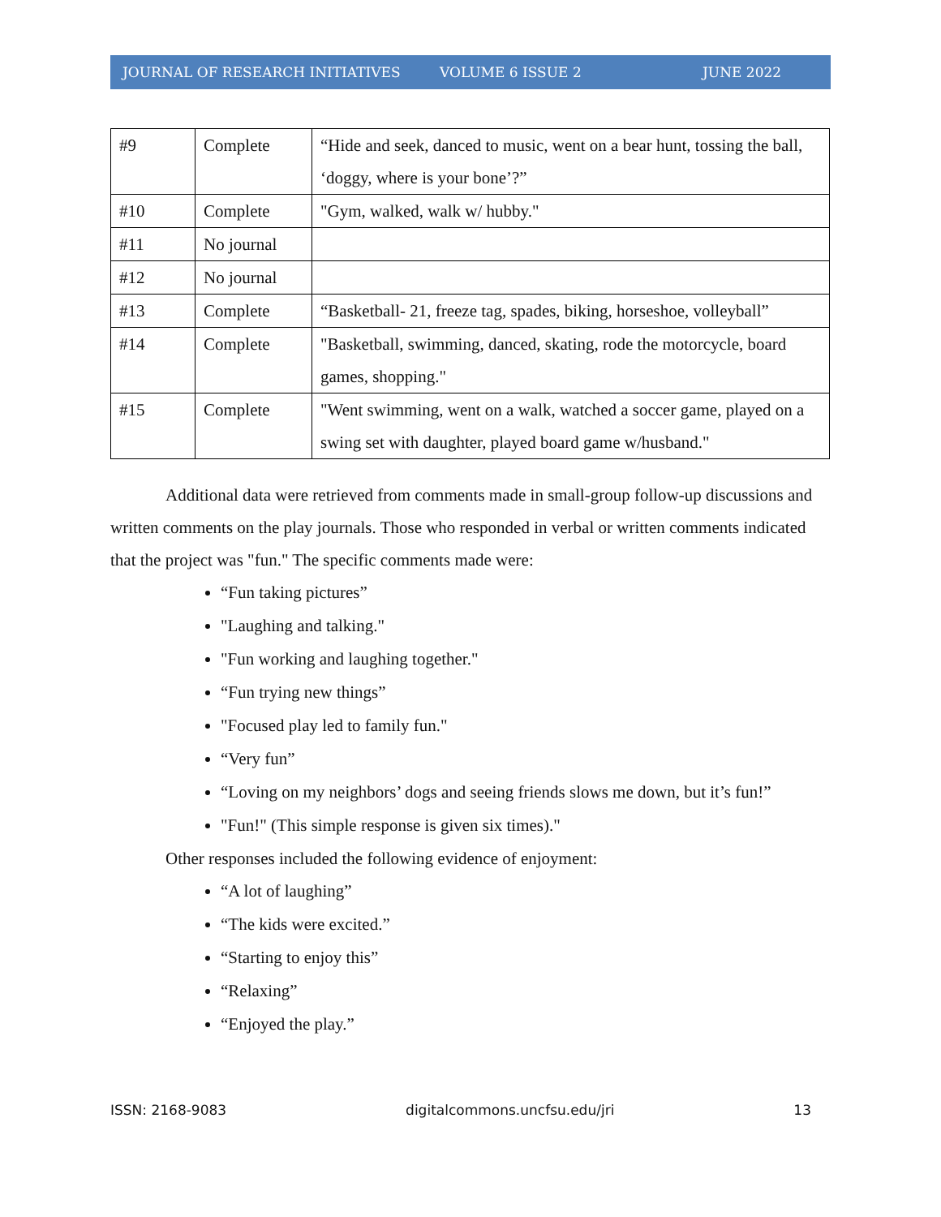JOURNAL OF RESEARCH INITIATIVES VOLUME 6 ISSUE 2 JUNE 2022
| #9 | Complete | “Hide and seek, danced to music, went on a bear hunt, tossing the ball, ‘doggy, where is your bone’?” |
| #10 | Complete | "Gym, walked, walk w/ hubby." |
| #11 | No journal | |
| #12 | No journal | |
| #13 | Complete | “Basketball- 21, freeze tag, spades, biking, horseshoe, volleyball” |
| #14 | Complete | "Basketball, swimming, danced, skating, rode the motorcycle, board games, shopping." |
| #15 | Complete | "Went swimming, went on a walk, watched a soccer game, played on a swing set with daughter, played board game w/husband." |
Additional data were retrieved from comments made in small-group follow-up discussions and written comments on the play journals. Those who responded in verbal or written comments indicated that the project was "fun." The specific comments made were:
“Fun taking pictures”
"Laughing and talking."
"Fun working and laughing together."
“Fun trying new things”
"Focused play led to family fun."
“Very fun”
“Loving on my neighbors’ dogs and seeing friends slows me down, but it’s fun!”
"Fun!" (This simple response is given six times)."
Other responses included the following evidence of enjoyment:
“A lot of laughing”
“The kids were excited.”
“Starting to enjoy this”
“Relaxing”
“Enjoyed the play.”
ISSN: 2168-9083 digitalcommons.uncfsu.edu/jri 13